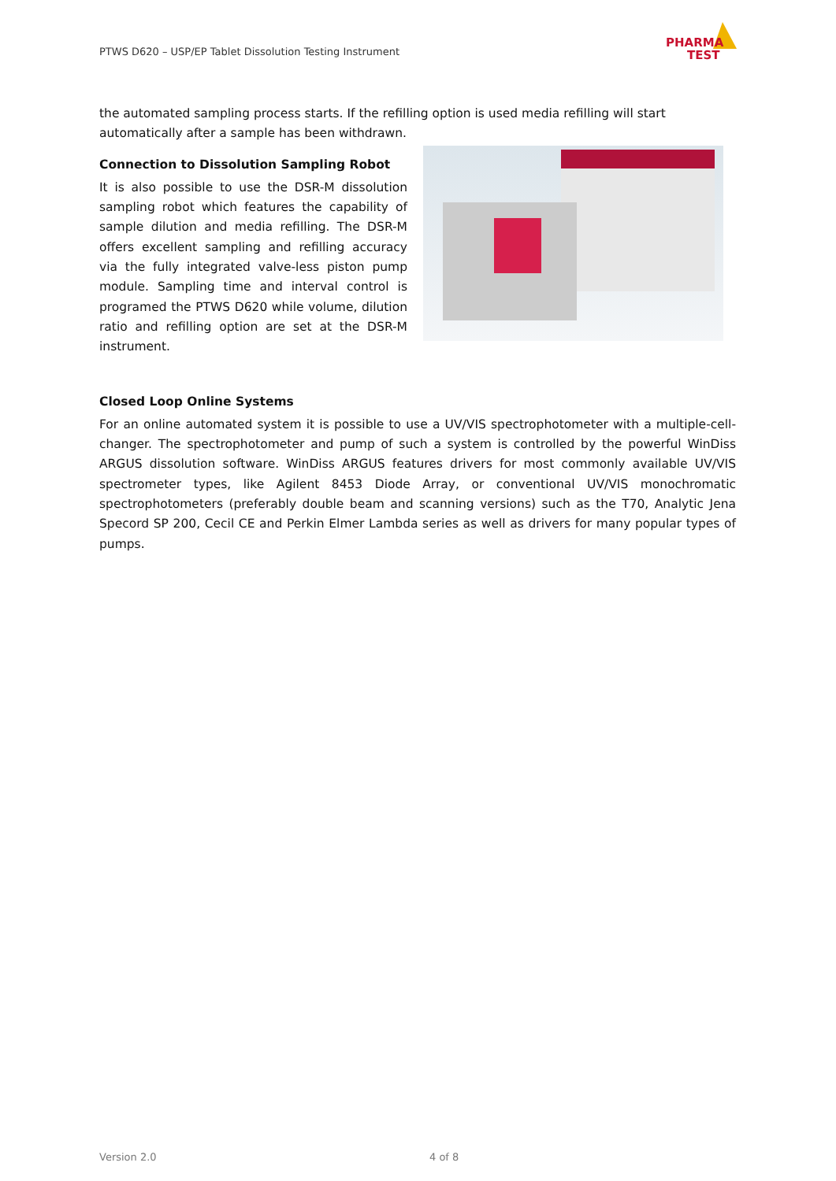PTWS D620 – USP/EP Tablet Dissolution Testing Instrument
PHARMA
TEST
the automated sampling process starts. If the refilling option is used media refilling will start automatically after a sample has been withdrawn.
Connection to Dissolution Sampling Robot
It is also possible to use the DSR-M dissolution sampling robot which features the capability of sample dilution and media refilling. The DSR-M offers excellent sampling and refilling accuracy via the fully integrated valve-less piston pump module. Sampling time and interval control is programed the PTWS D620 while volume, dilution ratio and refilling option are set at the DSR-M instrument.
Closed Loop Online Systems
For an online automated system it is possible to use a UV/VIS spectrophotometer with a multiple-cell-changer. The spectrophotometer and pump of such a system is controlled by the powerful WinDiss ARGUS dissolution software. WinDiss ARGUS features drivers for most commonly available UV/VIS spectrometer types, like Agilent 8453 Diode Array, or conventional UV/VIS monochromatic spectrophotometers (preferably double beam and scanning versions) such as the T70, Analytic Jena Specord SP 200, Cecil CE and Perkin Elmer Lambda series as well as drivers for many popular types of pumps.
Version 2.0 4 of 8